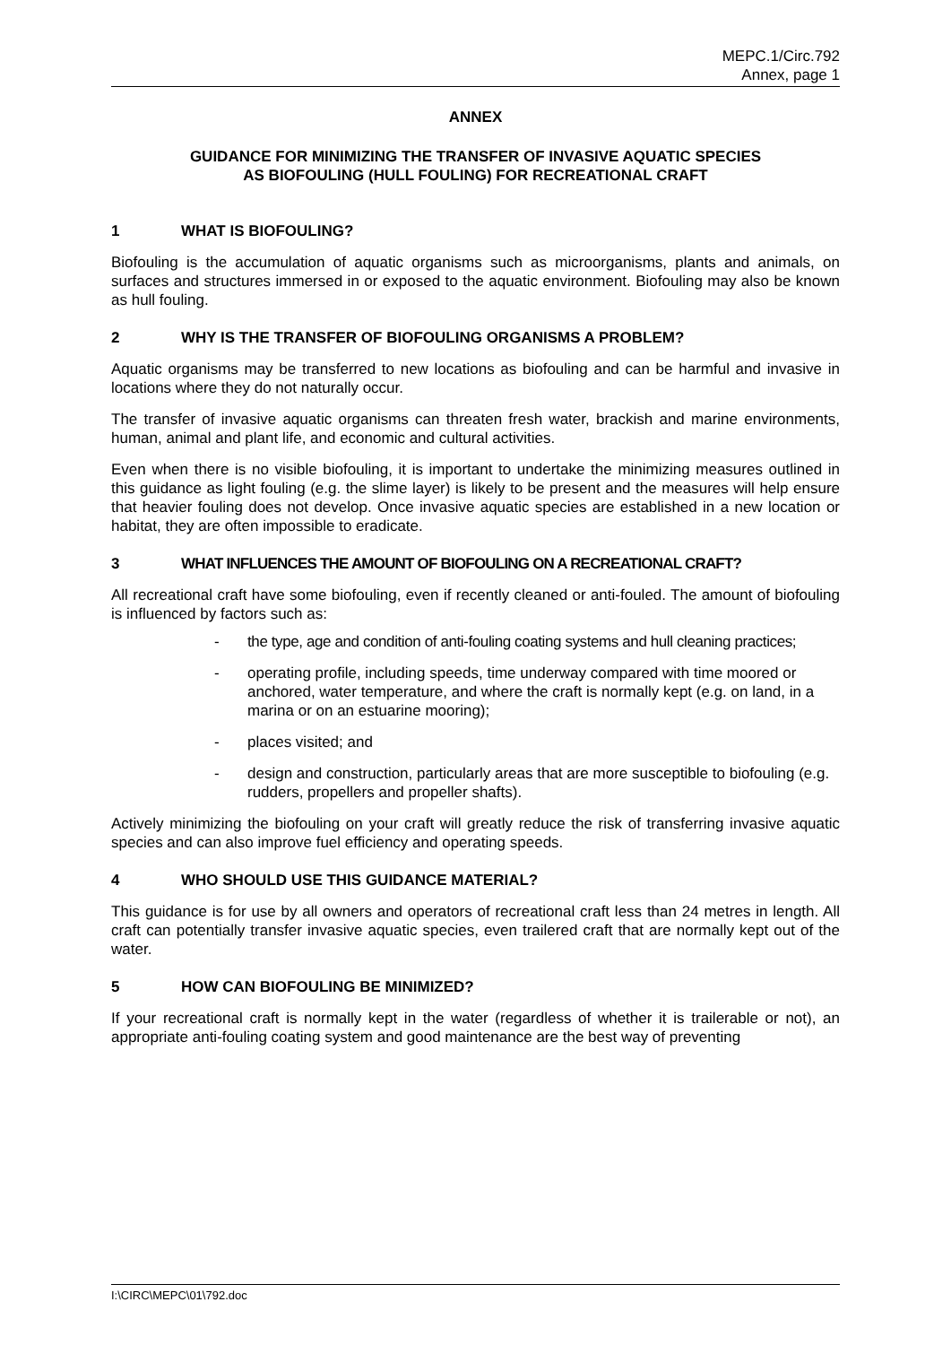MEPC.1/Circ.792
Annex, page 1
ANNEX
GUIDANCE FOR MINIMIZING THE TRANSFER OF INVASIVE AQUATIC SPECIES
AS BIOFOULING (HULL FOULING) FOR RECREATIONAL CRAFT
1 WHAT IS BIOFOULING?
Biofouling is the accumulation of aquatic organisms such as microorganisms, plants and animals, on surfaces and structures immersed in or exposed to the aquatic environment. Biofouling may also be known as hull fouling.
2 WHY IS THE TRANSFER OF BIOFOULING ORGANISMS A PROBLEM?
Aquatic organisms may be transferred to new locations as biofouling and can be harmful and invasive in locations where they do not naturally occur.
The transfer of invasive aquatic organisms can threaten fresh water, brackish and marine environments, human, animal and plant life, and economic and cultural activities.
Even when there is no visible biofouling, it is important to undertake the minimizing measures outlined in this guidance as light fouling (e.g. the slime layer) is likely to be present and the measures will help ensure that heavier fouling does not develop. Once invasive aquatic species are established in a new location or habitat, they are often impossible to eradicate.
3 WHAT INFLUENCES THE AMOUNT OF BIOFOULING ON A RECREATIONAL CRAFT?
All recreational craft have some biofouling, even if recently cleaned or anti-fouled. The amount of biofouling is influenced by factors such as:
- the type, age and condition of anti-fouling coating systems and hull cleaning practices;
- operating profile, including speeds, time underway compared with time moored or anchored, water temperature, and where the craft is normally kept (e.g. on land, in a marina or on an estuarine mooring);
- places visited; and
- design and construction, particularly areas that are more susceptible to biofouling (e.g. rudders, propellers and propeller shafts).
Actively minimizing the biofouling on your craft will greatly reduce the risk of transferring invasive aquatic species and can also improve fuel efficiency and operating speeds.
4 WHO SHOULD USE THIS GUIDANCE MATERIAL?
This guidance is for use by all owners and operators of recreational craft less than 24 metres in length. All craft can potentially transfer invasive aquatic species, even trailered craft that are normally kept out of the water.
5 HOW CAN BIOFOULING BE MINIMIZED?
If your recreational craft is normally kept in the water (regardless of whether it is trailerable or not), an appropriate anti-fouling coating system and good maintenance are the best way of preventing
I:\CIRC\MEPC\01\792.doc